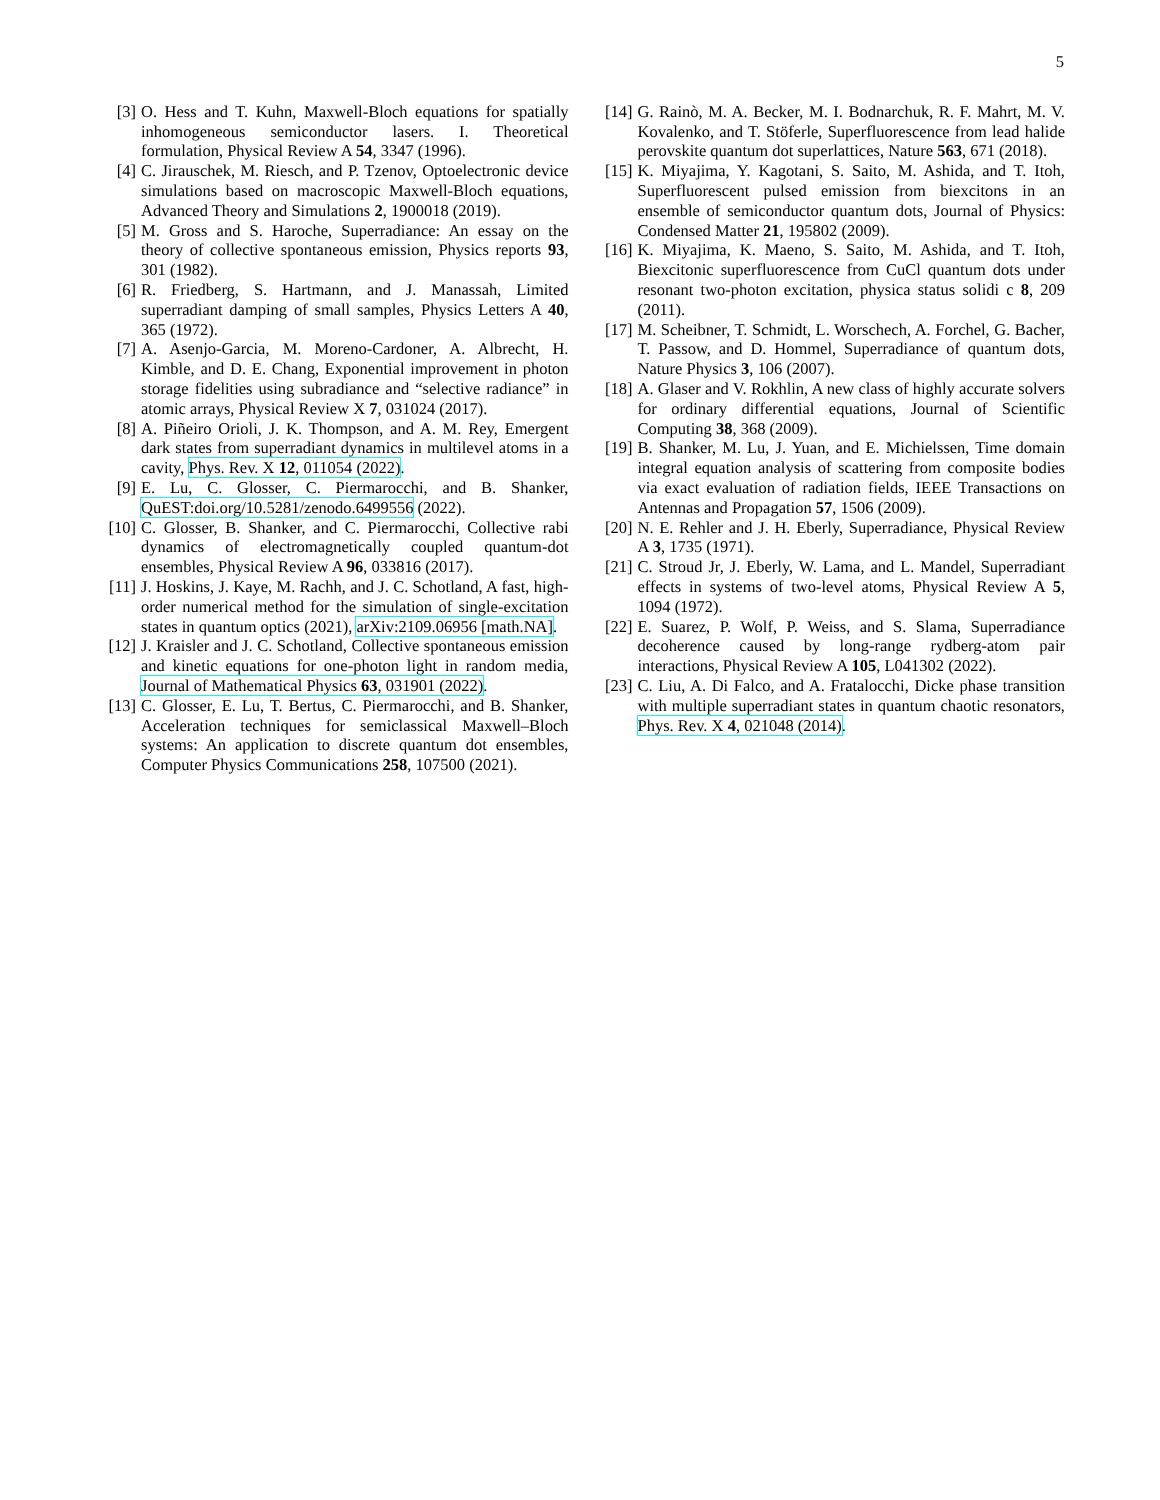5
[3] O. Hess and T. Kuhn, Maxwell-Bloch equations for spatially inhomogeneous semiconductor lasers. I. Theoretical formulation, Physical Review A 54, 3347 (1996).
[4] C. Jirauschek, M. Riesch, and P. Tzenov, Optoelectronic device simulations based on macroscopic Maxwell-Bloch equations, Advanced Theory and Simulations 2, 1900018 (2019).
[5] M. Gross and S. Haroche, Superradiance: An essay on the theory of collective spontaneous emission, Physics reports 93, 301 (1982).
[6] R. Friedberg, S. Hartmann, and J. Manassah, Limited superradiant damping of small samples, Physics Letters A 40, 365 (1972).
[7] A. Asenjo-Garcia, M. Moreno-Cardoner, A. Albrecht, H. Kimble, and D. E. Chang, Exponential improvement in photon storage fidelities using subradiance and “selective radiance” in atomic arrays, Physical Review X 7, 031024 (2017).
[8] A. Piñeiro Orioli, J. K. Thompson, and A. M. Rey, Emergent dark states from superradiant dynamics in multilevel atoms in a cavity, Phys. Rev. X 12, 011054 (2022).
[9] E. Lu, C. Glosser, C. Piermarocchi, and B. Shanker, QuEST:doi.org/10.5281/zenodo.6499556 (2022).
[10] C. Glosser, B. Shanker, and C. Piermarocchi, Collective rabi dynamics of electromagnetically coupled quantum-dot ensembles, Physical Review A 96, 033816 (2017).
[11] J. Hoskins, J. Kaye, M. Rachh, and J. C. Schotland, A fast, high-order numerical method for the simulation of single-excitation states in quantum optics (2021), arXiv:2109.06956 [math.NA].
[12] J. Kraisler and J. C. Schotland, Collective spontaneous emission and kinetic equations for one-photon light in random media, Journal of Mathematical Physics 63, 031901 (2022).
[13] C. Glosser, E. Lu, T. Bertus, C. Piermarocchi, and B. Shanker, Acceleration techniques for semiclassical Maxwell–Bloch systems: An application to discrete quantum dot ensembles, Computer Physics Communications 258, 107500 (2021).
[14] G. Rainò, M. A. Becker, M. I. Bodnarchuk, R. F. Mahrt, M. V. Kovalenko, and T. Stöferle, Superfluorescence from lead halide perovskite quantum dot superlattices, Nature 563, 671 (2018).
[15] K. Miyajima, Y. Kagotani, S. Saito, M. Ashida, and T. Itoh, Superfluorescent pulsed emission from biexcitons in an ensemble of semiconductor quantum dots, Journal of Physics: Condensed Matter 21, 195802 (2009).
[16] K. Miyajima, K. Maeno, S. Saito, M. Ashida, and T. Itoh, Biexcitonic superfluorescence from CuCl quantum dots under resonant two-photon excitation, physica status solidi c 8, 209 (2011).
[17] M. Scheibner, T. Schmidt, L. Worschech, A. Forchel, G. Bacher, T. Passow, and D. Hommel, Superradiance of quantum dots, Nature Physics 3, 106 (2007).
[18] A. Glaser and V. Rokhlin, A new class of highly accurate solvers for ordinary differential equations, Journal of Scientific Computing 38, 368 (2009).
[19] B. Shanker, M. Lu, J. Yuan, and E. Michielssen, Time domain integral equation analysis of scattering from composite bodies via exact evaluation of radiation fields, IEEE Transactions on Antennas and Propagation 57, 1506 (2009).
[20] N. E. Rehler and J. H. Eberly, Superradiance, Physical Review A 3, 1735 (1971).
[21] C. Stroud Jr, J. Eberly, W. Lama, and L. Mandel, Superradiant effects in systems of two-level atoms, Physical Review A 5, 1094 (1972).
[22] E. Suarez, P. Wolf, P. Weiss, and S. Slama, Superradiance decoherence caused by long-range rydberg-atom pair interactions, Physical Review A 105, L041302 (2022).
[23] C. Liu, A. Di Falco, and A. Fratalocchi, Dicke phase transition with multiple superradiant states in quantum chaotic resonators, Phys. Rev. X 4, 021048 (2014).